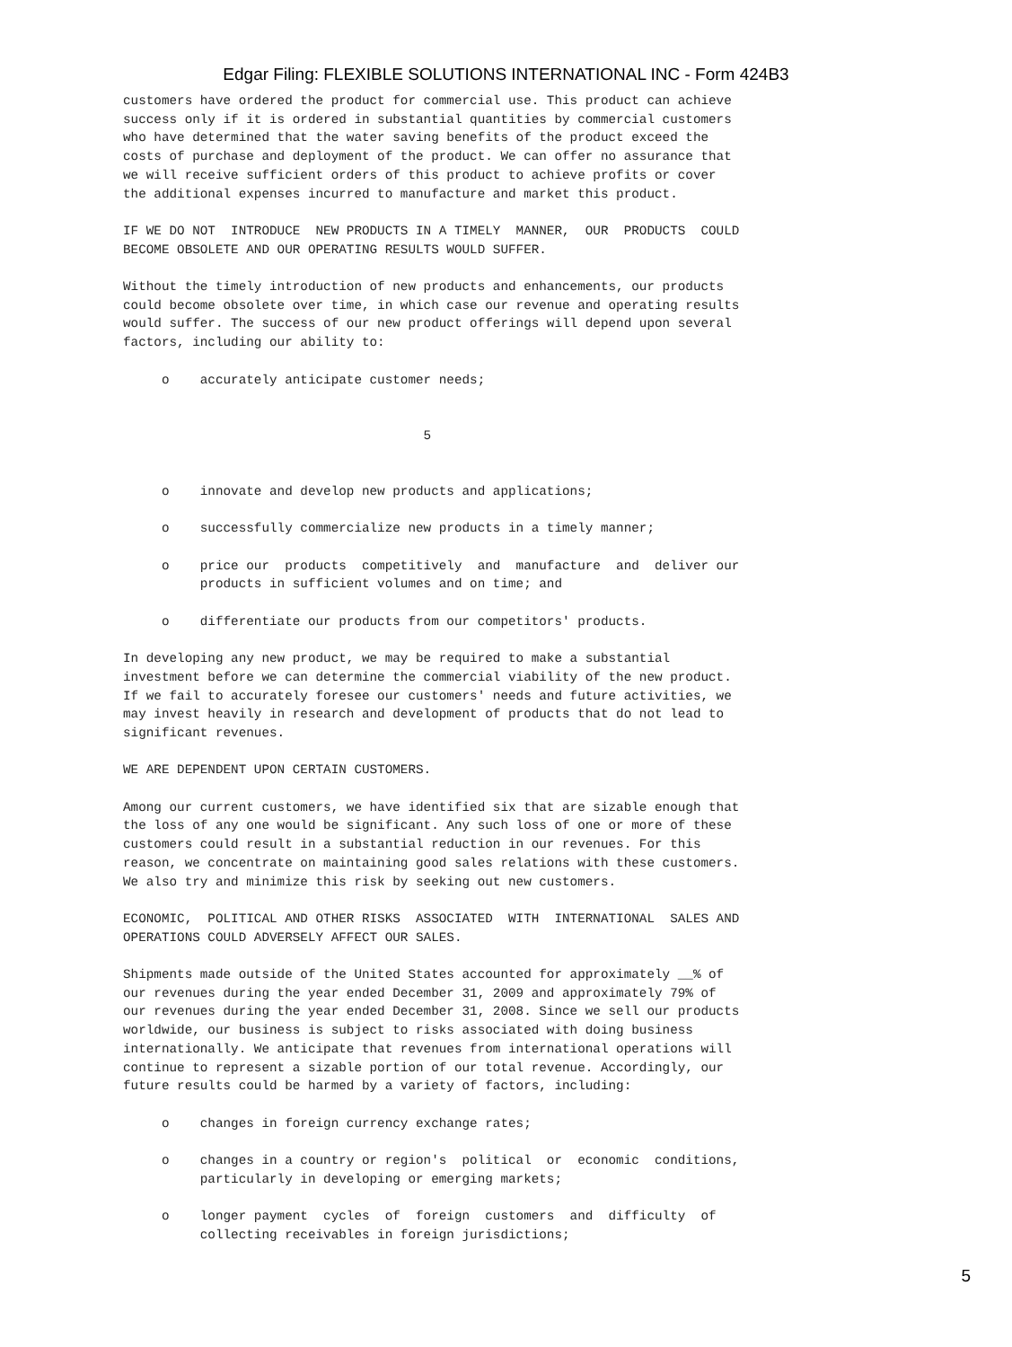Edgar Filing: FLEXIBLE SOLUTIONS INTERNATIONAL INC - Form 424B3
customers have ordered the product for commercial use. This product can achieve success only if it is ordered in substantial quantities by commercial customers who have determined that the water saving benefits of the product exceed the costs of purchase and deployment of the product. We can offer no assurance that we will receive sufficient orders of this product to achieve profits or cover the additional expenses incurred to manufacture and market this product. IF WE DO NOT INTRODUCE NEW PRODUCTS IN A TIMELY MANNER, OUR PRODUCTS COULD BECOME OBSOLETE AND OUR OPERATING RESULTS WOULD SUFFER. Without the timely introduction of new products and enhancements, our products could become obsolete over time, in which case our revenue and operating results would suffer. The success of our new product offerings will depend upon several factors, including our ability to: o accurately anticipate customer needs; 5 o innovate and develop new products and applications; o successfully commercialize new products in a timely manner; o price our products competitively and manufacture and deliver our products in sufficient volumes and on time; and o differentiate our products from our competitors' products. In developing any new product, we may be required to make a substantial investment before we can determine the commercial viability of the new product. If we fail to accurately foresee our customers' needs and future activities, we may invest heavily in research and development of products that do not lead to significant revenues. WE ARE DEPENDENT UPON CERTAIN CUSTOMERS. Among our current customers, we have identified six that are sizable enough that the loss of any one would be significant. Any such loss of one or more of these customers could result in a substantial reduction in our revenues. For this reason, we concentrate on maintaining good sales relations with these customers. We also try and minimize this risk by seeking out new customers. ECONOMIC, POLITICAL AND OTHER RISKS ASSOCIATED WITH INTERNATIONAL SALES AND OPERATIONS COULD ADVERSELY AFFECT OUR SALES. Shipments made outside of the United States accounted for approximately __% of our revenues during the year ended December 31, 2009 and approximately 79% of our revenues during the year ended December 31, 2008. Since we sell our products worldwide, our business is subject to risks associated with doing business internationally. We anticipate that revenues from international operations will continue to represent a sizable portion of our total revenue. Accordingly, our future results could be harmed by a variety of factors, including: o changes in foreign currency exchange rates; o changes in a country or region's political or economic conditions, particularly in developing or emerging markets; o longer payment cycles of foreign customers and difficulty of collecting receivables in foreign jurisdictions;
5